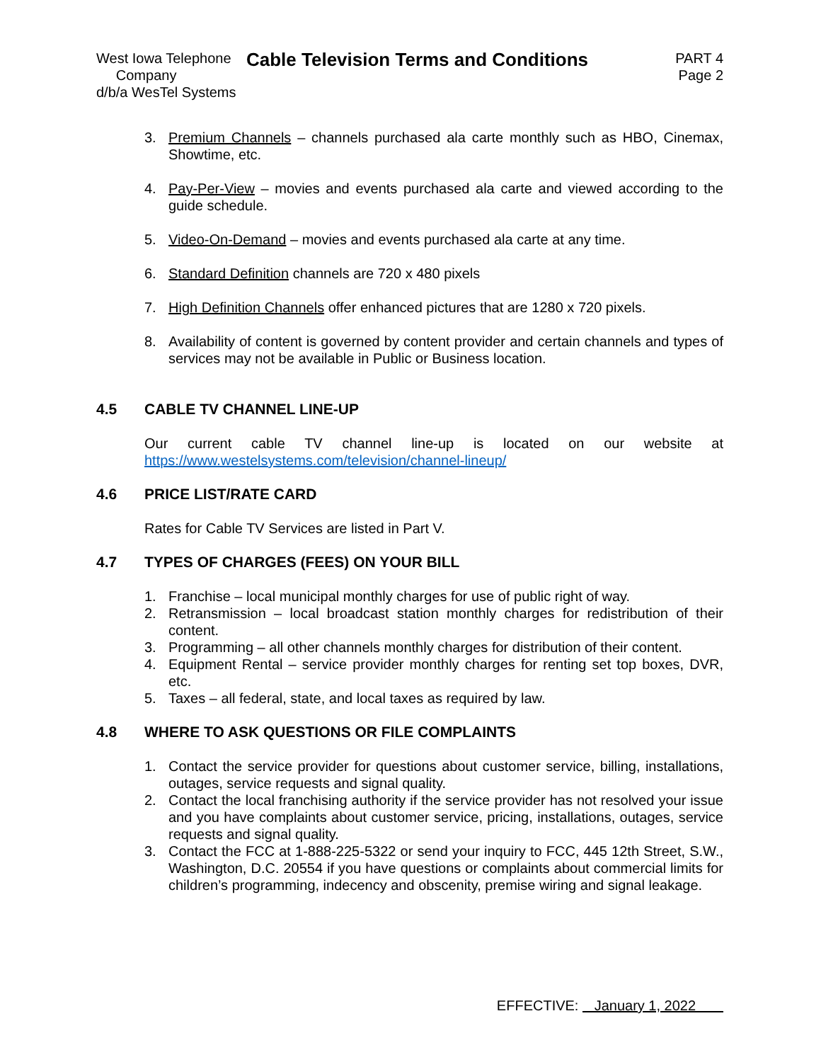West Iowa Telephone
Company
d/b/a WesTel Systems
Cable Television Terms and Conditions
PART 4
Page 2
3. Premium Channels – channels purchased ala carte monthly such as HBO, Cinemax, Showtime, etc.
4. Pay-Per-View – movies and events purchased ala carte and viewed according to the guide schedule.
5. Video-On-Demand – movies and events purchased ala carte at any time.
6. Standard Definition channels are 720 x 480 pixels
7. High Definition Channels offer enhanced pictures that are 1280 x 720 pixels.
8. Availability of content is governed by content provider and certain channels and types of services may not be available in Public or Business location.
4.5 CABLE TV CHANNEL LINE-UP
Our current cable TV channel line-up is located on our website at https://www.westelsystems.com/television/channel-lineup/
4.6 PRICE LIST/RATE CARD
Rates for Cable TV Services are listed in Part V.
4.7 TYPES OF CHARGES (FEES) ON YOUR BILL
1. Franchise – local municipal monthly charges for use of public right of way.
2. Retransmission – local broadcast station monthly charges for redistribution of their content.
3. Programming – all other channels monthly charges for distribution of their content.
4. Equipment Rental – service provider monthly charges for renting set top boxes, DVR, etc.
5. Taxes – all federal, state, and local taxes as required by law.
4.8 WHERE TO ASK QUESTIONS OR FILE COMPLAINTS
1. Contact the service provider for questions about customer service, billing, installations, outages, service requests and signal quality.
2. Contact the local franchising authority if the service provider has not resolved your issue and you have complaints about customer service, pricing, installations, outages, service requests and signal quality.
3. Contact the FCC at 1-888-225-5322 or send your inquiry to FCC, 445 12th Street, S.W., Washington, D.C. 20554 if you have questions or complaints about commercial limits for children’s programming, indecency and obscenity, premise wiring and signal leakage.
EFFECTIVE: January 1, 2022